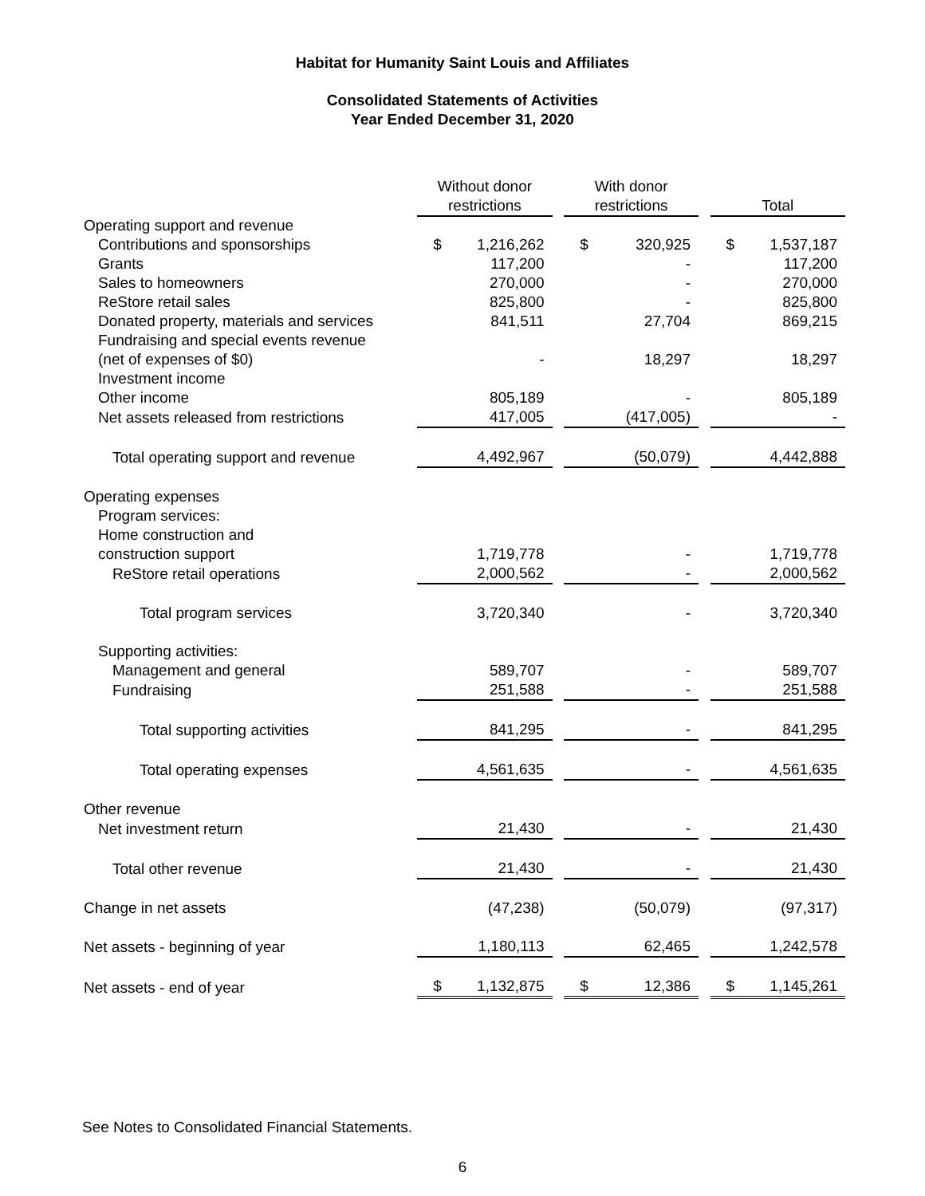Habitat for Humanity Saint Louis and Affiliates
Consolidated Statements of Activities
Year Ended December 31, 2020
| | Without donor restrictions | | | With donor restrictions | | | Total | |
| --- | --- | --- | --- | --- | --- | --- | --- | --- |
| Operating support and revenue | | | | | | | | |
| Contributions and sponsorships | $ | 1,216,262 | | $ | 320,925 | | $ | 1,537,187 |
| Grants | | 117,200 | | | - | | | 117,200 |
| Sales to homeowners | | 270,000 | | | - | | | 270,000 |
| ReStore retail sales | | 825,800 | | | - | | | 825,800 |
| Donated property, materials and services | | 841,511 | | | 27,704 | | | 869,215 |
| Fundraising and special events revenue (net of expenses of $0) | | - | | | 18,297 | | | 18,297 |
| Investment income | | | | | | | | |
| Other income | | 805,189 | | | - | | | 805,189 |
| Net assets released from restrictions | | 417,005 | | | (417,005) | | | - |
| Total operating support and revenue | | 4,492,967 | | | (50,079) | | | 4,442,888 |
| Operating expenses | | | | | | | | |
| Program services: | | | | | | | | |
| Home construction and construction support | | 1,719,778 | | | - | | | 1,719,778 |
| ReStore retail operations | | 2,000,562 | | | - | | | 2,000,562 |
| Total program services | | 3,720,340 | | | - | | | 3,720,340 |
| Supporting activities: | | | | | | | | |
| Management and general | | 589,707 | | | - | | | 589,707 |
| Fundraising | | 251,588 | | | - | | | 251,588 |
| Total supporting activities | | 841,295 | | | - | | | 841,295 |
| Total operating expenses | | 4,561,635 | | | - | | | 4,561,635 |
| Other revenue | | | | | | | | |
| Net investment return | | 21,430 | | | - | | | 21,430 |
| Total other revenue | | 21,430 | | | - | | | 21,430 |
| Change in net assets | | (47,238) | | | (50,079) | | | (97,317) |
| Net assets - beginning of year | | 1,180,113 | | | 62,465 | | | 1,242,578 |
| Net assets - end of year | $ | 1,132,875 | | $ | 12,386 | | $ | 1,145,261 |
See Notes to Consolidated Financial Statements.
6